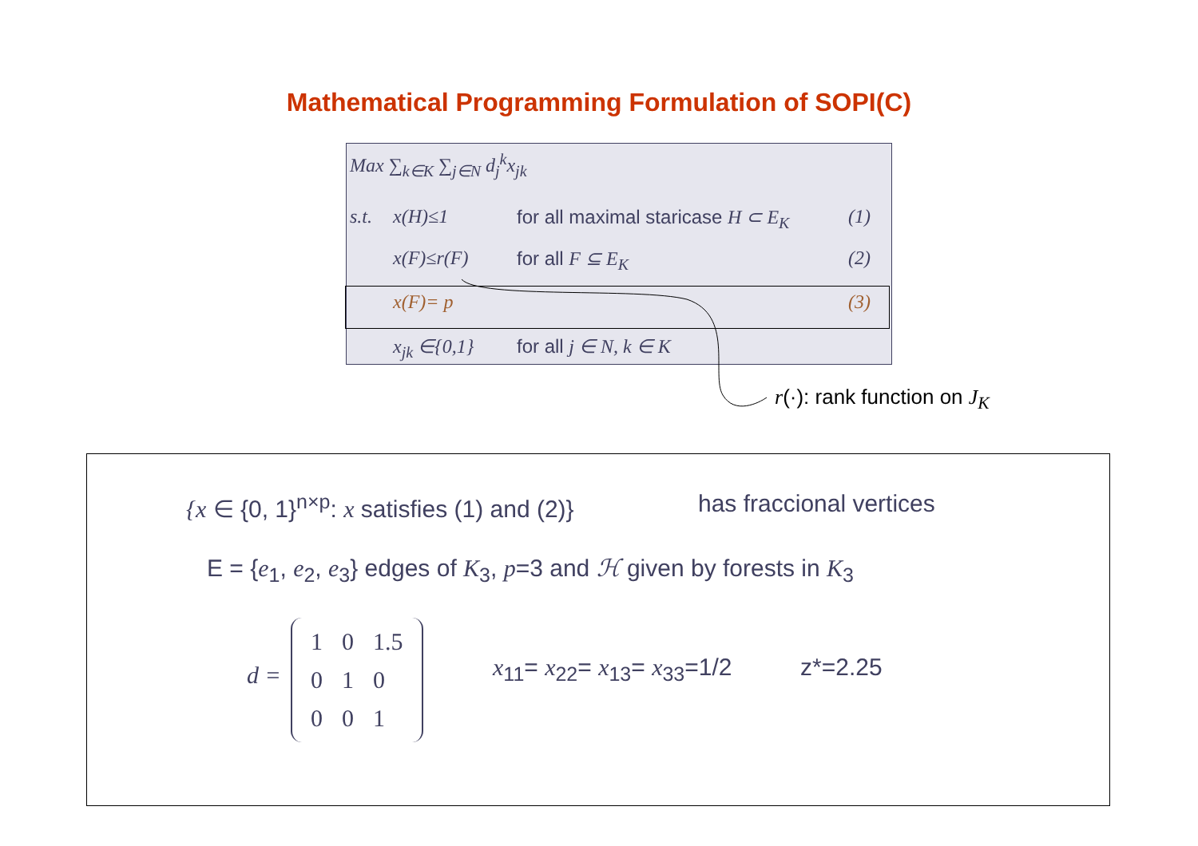Mathematical Programming Formulation of SOPI(C)
Max ∑<sub>k∈K</sub> ∑<sub>j∈N</sub> d<sub>j</sub><sup>k</sup>x<sub>jk</sub>
s.t. x(H)≤1 for all maximal staricase H ⊂ E<sub>K</sub> (1)
x(F)≤r(F) for all F ⊆ E<sub>K</sub> (2)
x(F)= p (3)
x<sub>jk</sub> ∈{0,1} for all j ∈ N, k ∈ K
r(·): rank function on J<sub>K</sub>
{x ∈ {0, 1}<sup>n×p</sup>: x satisfies (1) and (2)}
has fraccional vertices
E = {e<sub>1</sub>, e<sub>2</sub>, e<sub>3</sub>} edges of K<sub>3</sub>, p=3 and ℋ given by forests in K<sub>3</sub>
d =
| 1 | 0 | 1.5 |
| 0 | 1 | 0 |
| 0 | 0 | 1 |
x<sub>11</sub>= x<sub>22</sub>= x<sub>13</sub>= x<sub>33</sub>=1/2 z*=2.25